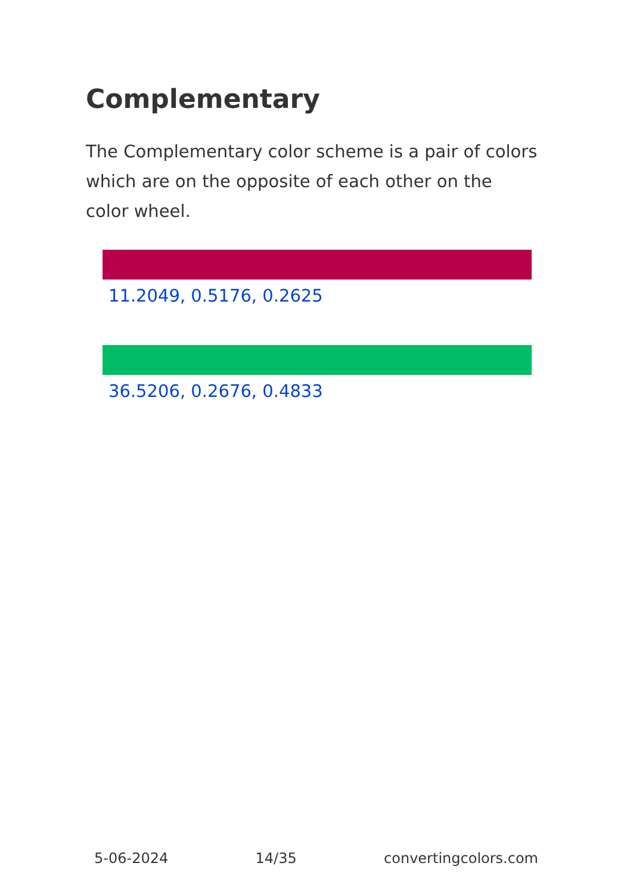Complementary
The Complementary color scheme is a pair of colors which are on the opposite of each other on the color wheel.
11.2049, 0.5176, 0.2625
36.5206, 0.2676, 0.4833
5-06-2024 14/35 convertingcolors.com